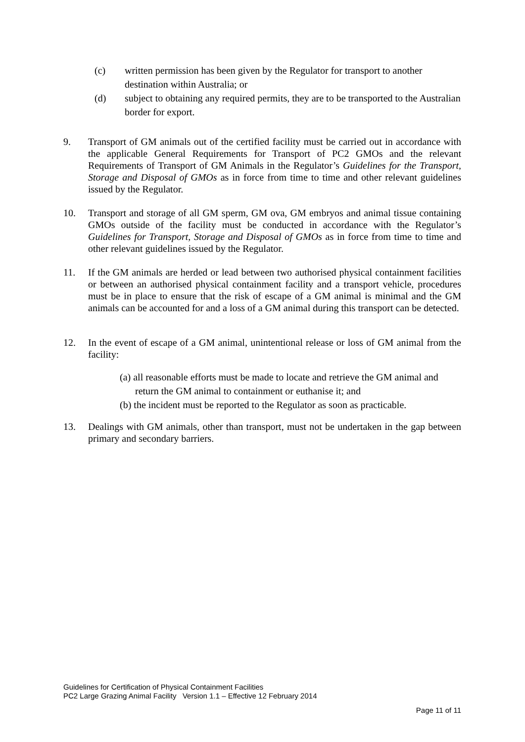(c) written permission has been given by the Regulator for transport to another destination within Australia; or
(d) subject to obtaining any required permits, they are to be transported to the Australian border for export.
9. Transport of GM animals out of the certified facility must be carried out in accordance with the applicable General Requirements for Transport of PC2 GMOs and the relevant Requirements of Transport of GM Animals in the Regulator’s Guidelines for the Transport, Storage and Disposal of GMOs as in force from time to time and other relevant guidelines issued by the Regulator.
10. Transport and storage of all GM sperm, GM ova, GM embryos and animal tissue containing GMOs outside of the facility must be conducted in accordance with the Regulator’s Guidelines for Transport, Storage and Disposal of GMOs as in force from time to time and other relevant guidelines issued by the Regulator.
11. If the GM animals are herded or lead between two authorised physical containment facilities or between an authorised physical containment facility and a transport vehicle, procedures must be in place to ensure that the risk of escape of a GM animal is minimal and the GM animals can be accounted for and a loss of a GM animal during this transport can be detected.
12. In the event of escape of a GM animal, unintentional release or loss of GM animal from the facility:
(a) all reasonable efforts must be made to locate and retrieve the GM animal and return the GM animal to containment or euthanise it; and
(b) the incident must be reported to the Regulator as soon as practicable.
13. Dealings with GM animals, other than transport, must not be undertaken in the gap between primary and secondary barriers.
Guidelines for Certification of Physical Containment Facilities
PC2 Large Grazing Animal Facility Version 1.1 – Effective 12 February 2014
Page 11 of 11